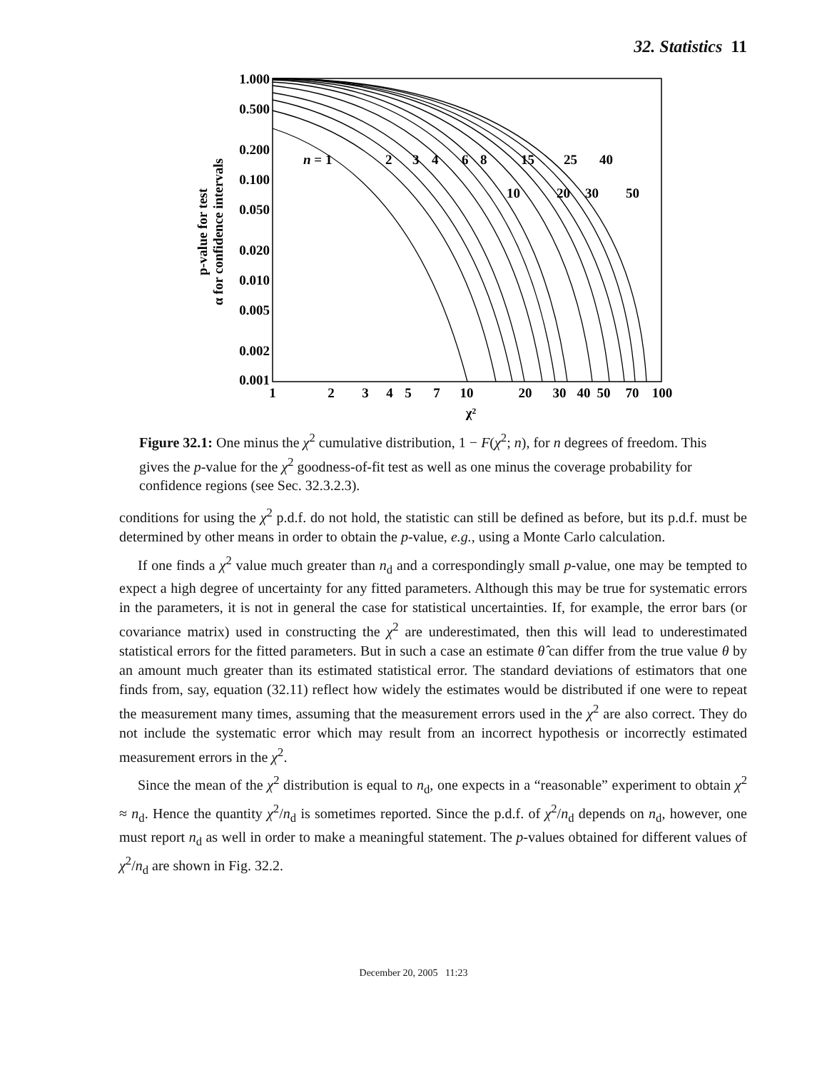32. Statistics 11
1.000
0.500
0.200
0.100
0.050
0.020
0.010
0.005
0.002
0.001
1
2
3
4
5
7
10
20
30
40
50
70
100
χ²
p-value for test
α for confidence intervals
n = 1
2
3
4
6
8
15
25
40
10
20
30
50
Figure 32.1: One minus the χ<sup>2</sup> cumulative distribution, 1 − F(χ<sup>2</sup>; n), for n degrees of freedom. This gives the p-value for the χ<sup>2</sup> goodness-of-fit test as well as one minus the coverage probability for confidence regions (see Sec. 32.3.2.3).
conditions for using the χ<sup>2</sup> p.d.f. do not hold, the statistic can still be defined as before, but its p.d.f. must be determined by other means in order to obtain the p-value, e.g., using a Monte Carlo calculation.
If one finds a χ<sup>2</sup> value much greater than n<sub>d</sub> and a correspondingly small p-value, one may be tempted to expect a high degree of uncertainty for any fitted parameters. Although this may be true for systematic errors in the parameters, it is not in general the case for statistical uncertainties. If, for example, the error bars (or covariance matrix) used in constructing the χ<sup>2</sup> are underestimated, then this will lead to underestimated statistical errors for the fitted parameters. But in such a case an estimate θ̂ can differ from the true value θ by an amount much greater than its estimated statistical error. The standard deviations of estimators that one finds from, say, equation (32.11) reflect how widely the estimates would be distributed if one were to repeat the measurement many times, assuming that the measurement errors used in the χ<sup>2</sup> are also correct. They do not include the systematic error which may result from an incorrect hypothesis or incorrectly estimated measurement errors in the χ<sup>2</sup>.
Since the mean of the χ<sup>2</sup> distribution is equal to n<sub>d</sub>, one expects in a “reasonable” experiment to obtain χ<sup>2</sup> ≈ n<sub>d</sub>. Hence the quantity χ<sup>2</sup>/n<sub>d</sub> is sometimes reported. Since the p.d.f. of χ<sup>2</sup>/n<sub>d</sub> depends on n<sub>d</sub>, however, one must report n<sub>d</sub> as well in order to make a meaningful statement. The p-values obtained for different values of χ<sup>2</sup>/n<sub>d</sub> are shown in Fig. 32.2.
December 20, 2005 11:23